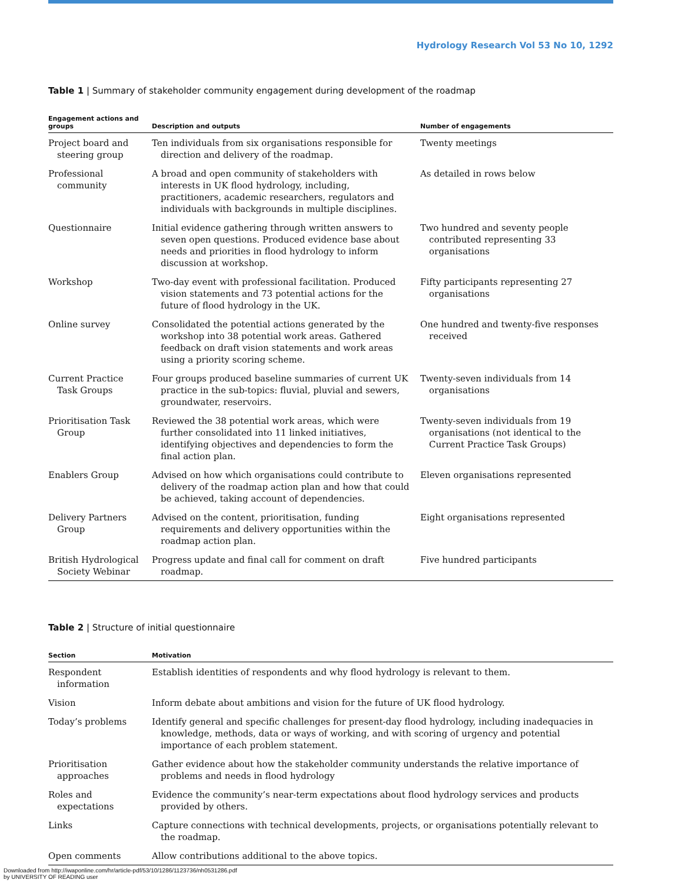Hydrology Research Vol 53 No 10, 1292
Table 1 | Summary of stakeholder community engagement during development of the roadmap
| Engagement actions and groups | Description and outputs | Number of engagements |
| --- | --- | --- |
| Project board and steering group | Ten individuals from six organisations responsible for direction and delivery of the roadmap. | Twenty meetings |
| Professional community | A broad and open community of stakeholders with interests in UK flood hydrology, including, practitioners, academic researchers, regulators and individuals with backgrounds in multiple disciplines. | As detailed in rows below |
| Questionnaire | Initial evidence gathering through written answers to seven open questions. Produced evidence base about needs and priorities in flood hydrology to inform discussion at workshop. | Two hundred and seventy people contributed representing 33 organisations |
| Workshop | Two-day event with professional facilitation. Produced vision statements and 73 potential actions for the future of flood hydrology in the UK. | Fifty participants representing 27 organisations |
| Online survey | Consolidated the potential actions generated by the workshop into 38 potential work areas. Gathered feedback on draft vision statements and work areas using a priority scoring scheme. | One hundred and twenty-five responses received |
| Current Practice Task Groups | Four groups produced baseline summaries of current UK practice in the sub-topics: fluvial, pluvial and sewers, groundwater, reservoirs. | Twenty-seven individuals from 14 organisations |
| Prioritisation Task Group | Reviewed the 38 potential work areas, which were further consolidated into 11 linked initiatives, identifying objectives and dependencies to form the final action plan. | Twenty-seven individuals from 19 organisations (not identical to the Current Practice Task Groups) |
| Enablers Group | Advised on how which organisations could contribute to delivery of the roadmap action plan and how that could be achieved, taking account of dependencies. | Eleven organisations represented |
| Delivery Partners Group | Advised on the content, prioritisation, funding requirements and delivery opportunities within the roadmap action plan. | Eight organisations represented |
| British Hydrological Society Webinar | Progress update and final call for comment on draft roadmap. | Five hundred participants |
Table 2 | Structure of initial questionnaire
| Section | Motivation |
| --- | --- |
| Respondent information | Establish identities of respondents and why flood hydrology is relevant to them. |
| Vision | Inform debate about ambitions and vision for the future of UK flood hydrology. |
| Today’s problems | Identify general and specific challenges for present-day flood hydrology, including inadequacies in knowledge, methods, data or ways of working, and with scoring of urgency and potential importance of each problem statement. |
| Prioritisation approaches | Gather evidence about how the stakeholder community understands the relative importance of problems and needs in flood hydrology |
| Roles and expectations | Evidence the community’s near-term expectations about flood hydrology services and products provided by others. |
| Links | Capture connections with technical developments, projects, or organisations potentially relevant to the roadmap. |
| Open comments | Allow contributions additional to the above topics. |
Downloaded from http://iwaponline.com/hr/article-pdf/53/10/1286/1123736/nh0531286.pdf
by UNIVERSITY OF READING user